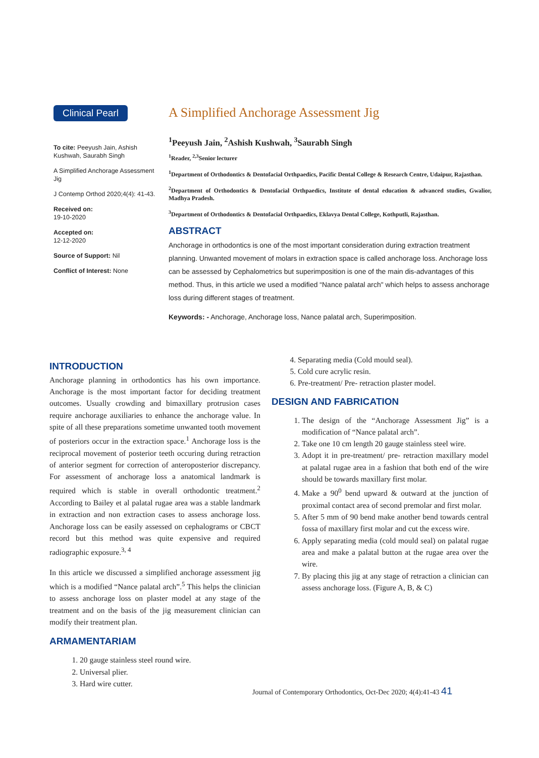Clinical Pearl
To cite: Peeyush Jain, Ashish Kushwah, Saurabh Singh
A Simplified Anchorage Assessment Jig
J Contemp Orthod 2020;4(4): 41-43.
Received on:
19-10-2020
Accepted on:
12-12-2020
Source of Support: Nil
Conflict of Interest: None
A Simplified Anchorage Assessment Jig
<sup>1</sup> Peeyush Jain, <sup>2</sup>Ashish Kushwah, <sup>3</sup>Saurabh Singh
<sup>1</sup> Reader, <sup>2,3</sup>Senior lecturer
<sup>1</sup> Department of Orthodontics & Dentofacial Orthpaedics, Pacific Dental College & Research Centre, Udaipur, Rajasthan.
<sup>2</sup> Department of Orthodontics & Dentofacial Orthpaedics, Institute of dental education & advanced studies, Gwalior, Madhya Pradesh.
<sup>3</sup> Department of Orthodontics & Dentofacial Orthpaedics, Eklavya Dental College, Kothputli, Rajasthan.
ABSTRACT
Anchorage in orthodontics is one of the most important consideration during extraction treatment planning. Unwanted movement of molars in extraction space is called anchorage loss. Anchorage loss can be assessed by Cephalometrics but superimposition is one of the main dis-advantages of this method. Thus, in this article we used a modified “Nance palatal arch" which helps to assess anchorage loss during different stages of treatment.
Keywords: - Anchorage, Anchorage loss, Nance palatal arch, Superimposition.
INTRODUCTION
Anchorage planning in orthodontics has his own importance. Anchorage is the most important factor for deciding treatment outcomes. Usually crowding and bimaxillary protrusion cases require anchorage auxiliaries to enhance the anchorage value. In spite of all these preparations sometime unwanted tooth movement of posteriors occur in the extraction space.<sup>1</sup> Anchorage loss is the reciprocal movement of posterior teeth occuring during retraction of anterior segment for correction of anteroposterior discrepancy. For assessment of anchorage loss a anatomical landmark is required which is stable in overall orthodontic treatment.<sup>2</sup> According to Bailey et al palatal rugae area was a stable landmark in extraction and non extraction cases to assess anchorage loss. Anchorage loss can be easily assessed on cephalograms or CBCT record but this method was quite expensive and required radiographic exposure.<sup>3, 4</sup>
In this article we discussed a simplified anchorage assessment jig which is a modified “Nance palatal arch”.<sup>5</sup> This helps the clinician to assess anchorage loss on plaster model at any stage of the treatment and on the basis of the jig measurement clinician can modify their treatment plan.
ARMAMENTARIAM
1. 20 gauge stainless steel round wire.
2. Universal plier.
3. Hard wire cutter.
4. Separating media (Cold mould seal).
5. Cold cure acrylic resin.
6. Pre-treatment/ Pre- retraction plaster model.
DESIGN AND FABRICATION
1. The design of the “Anchorage Assessment Jig” is a modification of “Nance palatal arch”.
2. Take one 10 cm length 20 gauge stainless steel wire.
3. Adopt it in pre-treatment/ pre- retraction maxillary model at palatal rugae area in a fashion that both end of the wire should be towards maxillary first molar.
4. Make a 90<sup>0</sup> bend upward & outward at the junction of proximal contact area of second premolar and first molar.
5. After 5 mm of 90 bend make another bend towards central fossa of maxillary first molar and cut the excess wire.
6. Apply separating media (cold mould seal) on palatal rugae area and make a palatal button at the rugae area over the wire.
7. By placing this jig at any stage of retraction a clinician can assess anchorage loss. (Figure A, B, & C)
Journal of Contemporary Orthodontics, Oct-Dec 2020; 4(4):41-43 41